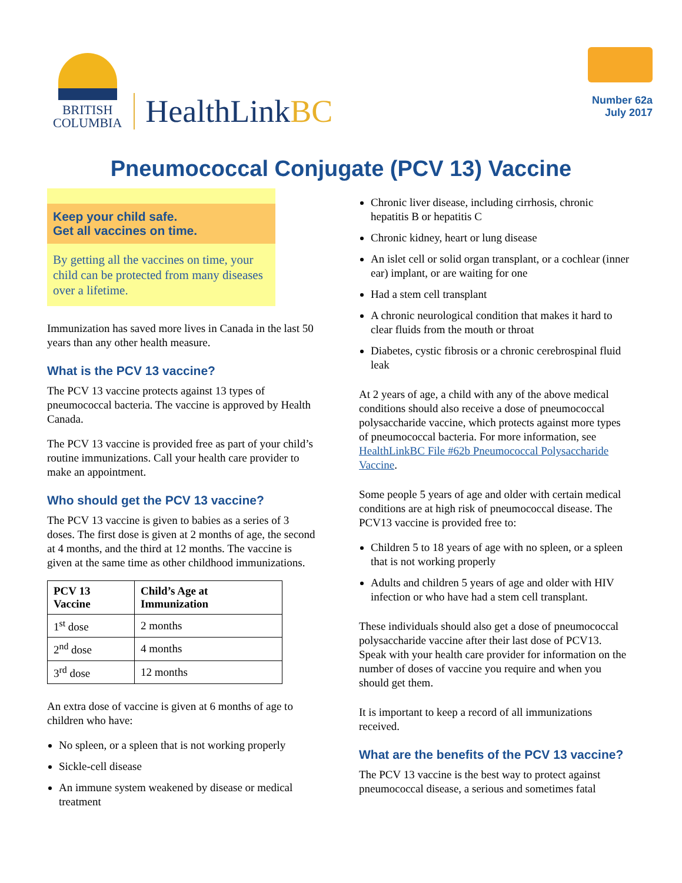BRITISH
COLUMBIA
HealthLinkBC
Number 62a
July 2017
Pneumococcal Conjugate (PCV 13) Vaccine
Keep your child safe.
Get all vaccines on time.
By getting all the vaccines on time, your child can be protected from many diseases over a lifetime.
Immunization has saved more lives in Canada in the last 50 years than any other health measure.
What is the PCV 13 vaccine?
The PCV 13 vaccine protects against 13 types of pneumococcal bacteria. The vaccine is approved by Health Canada.
The PCV 13 vaccine is provided free as part of your child’s routine immunizations. Call your health care provider to make an appointment.
Who should get the PCV 13 vaccine?
The PCV 13 vaccine is given to babies as a series of 3 doses. The first dose is given at 2 months of age, the second at 4 months, and the third at 12 months. The vaccine is given at the same time as other childhood immunizations.
| PCV 13 Vaccine | Child’s Age at Immunization |
| --- | --- |
| 1<sup>st</sup> dose | 2 months |
| 2<sup>nd</sup> dose | 4 months |
| 3<sup>rd</sup> dose | 12 months |
An extra dose of vaccine is given at 6 months of age to children who have:
No spleen, or a spleen that is not working properly
Sickle-cell disease
An immune system weakened by disease or medical treatment
Chronic liver disease, including cirrhosis, chronic hepatitis B or hepatitis C
Chronic kidney, heart or lung disease
An islet cell or solid organ transplant, or a cochlear (inner ear) implant, or are waiting for one
Had a stem cell transplant
A chronic neurological condition that makes it hard to clear fluids from the mouth or throat
Diabetes, cystic fibrosis or a chronic cerebrospinal fluid leak
At 2 years of age, a child with any of the above medical conditions should also receive a dose of pneumococcal polysaccharide vaccine, which protects against more types of pneumococcal bacteria. For more information, see HealthLinkBC File #62b Pneumococcal Polysaccharide Vaccine.
Some people 5 years of age and older with certain medical conditions are at high risk of pneumococcal disease. The PCV13 vaccine is provided free to:
Children 5 to 18 years of age with no spleen, or a spleen that is not working properly
Adults and children 5 years of age and older with HIV infection or who have had a stem cell transplant.
These individuals should also get a dose of pneumococcal polysaccharide vaccine after their last dose of PCV13. Speak with your health care provider for information on the number of doses of vaccine you require and when you should get them.
It is important to keep a record of all immunizations received.
What are the benefits of the PCV 13 vaccine?
The PCV 13 vaccine is the best way to protect against pneumococcal disease, a serious and sometimes fatal